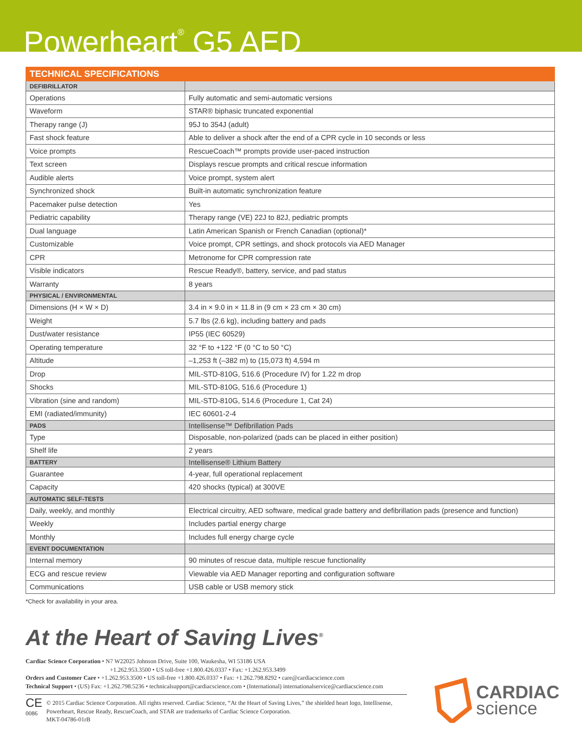Powerheart<sup>®</sup> G5 AED
| TECHNICAL SPECIFICATIONS | |
| --- | --- |
| DEFIBRILLATOR | |
| Operations | Fully automatic and semi-automatic versions |
| Waveform | STAR® biphasic truncated exponential |
| Therapy range (J) | 95J to 354J (adult) |
| Fast shock feature | Able to deliver a shock after the end of a CPR cycle in 10 seconds or less |
| Voice prompts | RescueCoach™ prompts provide user-paced instruction |
| Text screen | Displays rescue prompts and critical rescue information |
| Audible alerts | Voice prompt, system alert |
| Synchronized shock | Built-in automatic synchronization feature |
| Pacemaker pulse detection | Yes |
| Pediatric capability | Therapy range (VE) 22J to 82J, pediatric prompts |
| Dual language | Latin American Spanish or French Canadian (optional)* |
| Customizable | Voice prompt, CPR settings, and shock protocols via AED Manager |
| CPR | Metronome for CPR compression rate |
| Visible indicators | Rescue Ready®, battery, service, and pad status |
| Warranty | 8 years |
| PHYSICAL / ENVIRONMENTAL | |
| Dimensions (H × W × D) | 3.4 in × 9.0 in × 11.8 in (9 cm × 23 cm × 30 cm) |
| Weight | 5.7 lbs (2.6 kg), including battery and pads |
| Dust/water resistance | IP55 (IEC 60529) |
| Operating temperature | 32 °F to +122 °F (0 °C to 50 °C) |
| Altitude | –1,253 ft (–382 m) to (15,073 ft) 4,594 m |
| Drop | MIL-STD-810G, 516.6 (Procedure IV) for 1.22 m drop |
| Shocks | MIL-STD-810G, 516.6 (Procedure 1) |
| Vibration (sine and random) | MIL-STD-810G, 514.6 (Procedure 1, Cat 24) |
| EMI (radiated/immunity) | IEC 60601-2-4 |
| PADS | Intellisense™ Defibrillation Pads |
| Type | Disposable, non-polarized (pads can be placed in either position) |
| Shelf life | 2 years |
| BATTERY | Intellisense® Lithium Battery |
| Guarantee | 4-year, full operational replacement |
| Capacity | 420 shocks (typical) at 300VE |
| AUTOMATIC SELF-TESTS | |
| Daily, weekly, and monthly | Electrical circuitry, AED software, medical grade battery and defibrillation pads (presence and function) |
| Weekly | Includes partial energy charge |
| Monthly | Includes full energy charge cycle |
| EVENT DOCUMENTATION | |
| Internal memory | 90 minutes of rescue data, multiple rescue functionality |
| ECG and rescue review | Viewable via AED Manager reporting and configuration software |
| Communications | USB cable or USB memory stick |
*Check for availability in your area.
At the Heart of Saving Lives<sup>®</sup>
Cardiac Science Corporation • N7 W22025 Johnson Drive, Suite 100, Waukesha, WI 53186 USA
+1.262.953.3500 • US toll-free +1.800.426.0337 • Fax: +1.262.953.3499
Orders and Customer Care • +1.262.953.3500 • US toll-free +1.800.426.0337 • Fax: +1.262.798.8292 • care@cardiacscience.com
Technical Support • (US) Fax: +1.262.798.5236 • technicalsupport@cardiacscience.com • (International) internationalservice@cardiacscience.com
CE
0086
© 2015 Cardiac Science Corporation. All rights reserved. Cardiac Science, “At the Heart of Saving Lives,” the shielded heart logo, Intellisense, Powerheart, Rescue Ready, RescueCoach, and STAR are trademarks of Cardiac Science Corporation.
MKT-04786-01rB
CARDIAC
science